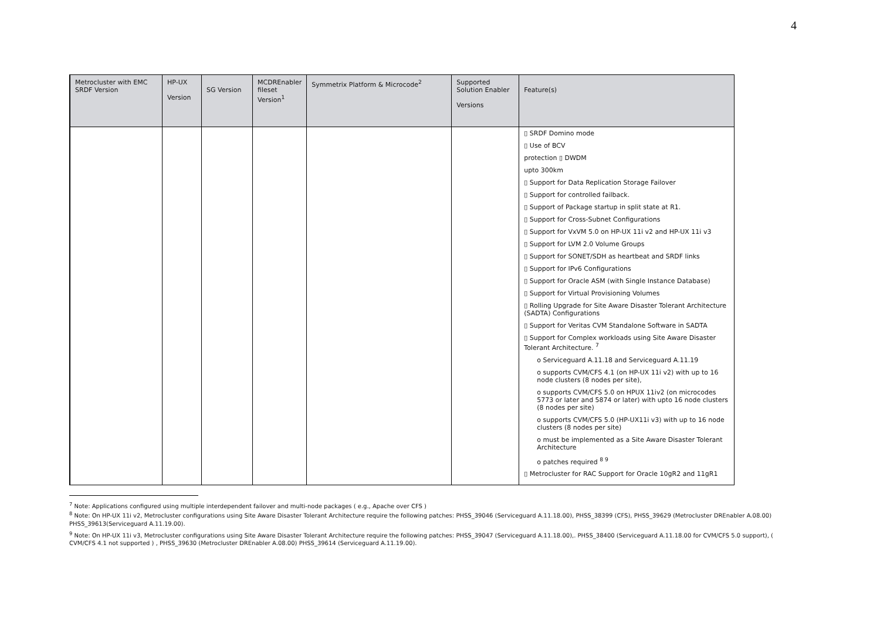4
| Metrocluster with EMC SRDF Version | HP-UX Version | SG Version | MCDREnabler fileset Version<sup>1</sup> | Symmetrix Platform & Microcode<sup>2</sup> | Supported Solution Enabler Versions | Feature(s) |
| --- | --- | --- | --- | --- | --- | --- |
| | | | | | | ▯ SRDF Domino mode ▯ Use of BCV protection ▯ DWDM upto 300km ▯ Support for Data Replication Storage Failover ▯ Support for controlled failback. ▯ Support of Package startup in split state at R1. ▯ Support for Cross-Subnet Configurations ▯ Support for VxVM 5.0 on HP-UX 11i v2 and HP-UX 11i v3 ▯ Support for LVM 2.0 Volume Groups ▯ Support for SONET/SDH as heartbeat and SRDF links ▯ Support for IPv6 Configurations ▯ Support for Oracle ASM (with Single Instance Database) ▯ Support for Virtual Provisioning Volumes ▯ Rolling Upgrade for Site Aware Disaster Tolerant Architecture (SADTA) Configurations ▯ Support for Veritas CVM Standalone Software in SADTA ▯ Support for Complex workloads using Site Aware Disaster Tolerant Architecture. <sup>7</sup> o Serviceguard A.11.18 and Serviceguard A.11.19 o supports CVM/CFS 4.1 (on HP-UX 11i v2) with up to 16 node clusters (8 nodes per site), o supports CVM/CFS 5.0 on HPUX 11iv2 (on microcodes 5773 or later and 5874 or later) with upto 16 node clusters (8 nodes per site) o supports CVM/CFS 5.0 (HP-UX11i v3) with up to 16 node clusters (8 nodes per site) o must be implemented as a Site Aware Disaster Tolerant Architecture o patches required <sup>8 9</sup> ▯ Metrocluster for RAC Support for Oracle 10gR2 and 11gR1 |
<sup>7</sup> Note: Applications configured using multiple interdependent failover and multi-node packages ( e.g., Apache over CFS )
<sup>8</sup> Note: On HP-UX 11i v2, Metrocluster configurations using Site Aware Disaster Tolerant Architecture require the following patches: PHSS_39046 (Serviceguard A.11.18.00), PHSS_38399 (CFS), PHSS_39629 (Metrocluster DREnabler A.08.00) PHSS_39613(Serviceguard A.11.19.00).
<sup>9</sup> Note: On HP-UX 11i v3, Metrocluster configurations using Site Aware Disaster Tolerant Architecture require the following patches: PHSS_39047 (Serviceguard A.11.18.00),. PHSS_38400 (Serviceguard A.11.18.00 for CVM/CFS 5.0 support), ( CVM/CFS 4.1 not supported ) , PHSS_39630 (Metrocluster DREnabler A.08.00) PHSS_39614 (Serviceguard A.11.19.00).